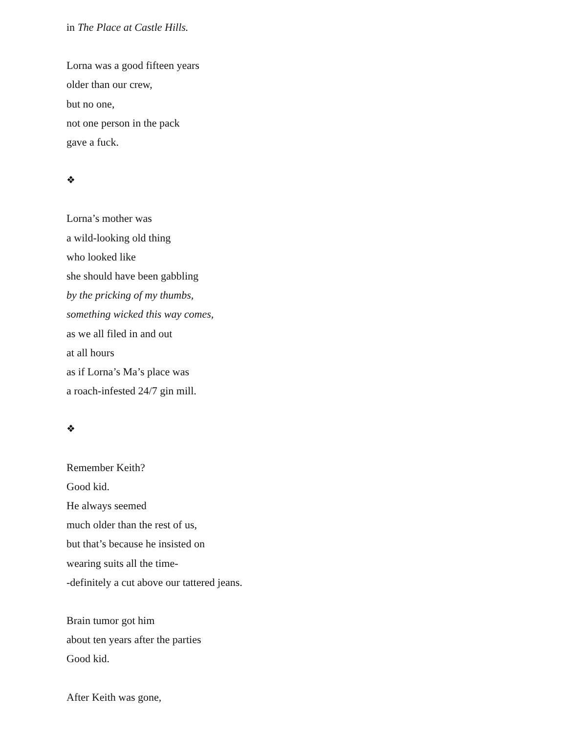in The Place at Castle Hills.
Lorna was a good fifteen years
older than our crew,
but no one,
not one person in the pack
gave a fuck.
❖
Lorna’s mother was
a wild-looking old thing
who looked like
she should have been gabbling
by the pricking of my thumbs,
something wicked this way comes,
as we all filed in and out
at all hours
as if Lorna’s Ma’s place was
a roach-infested 24/7 gin mill.
❖
Remember Keith?
Good kid.
He always seemed
much older than the rest of us,
but that’s because he insisted on
wearing suits all the time-
-definitely a cut above our tattered jeans.
Brain tumor got him
about ten years after the parties
Good kid.
After Keith was gone,